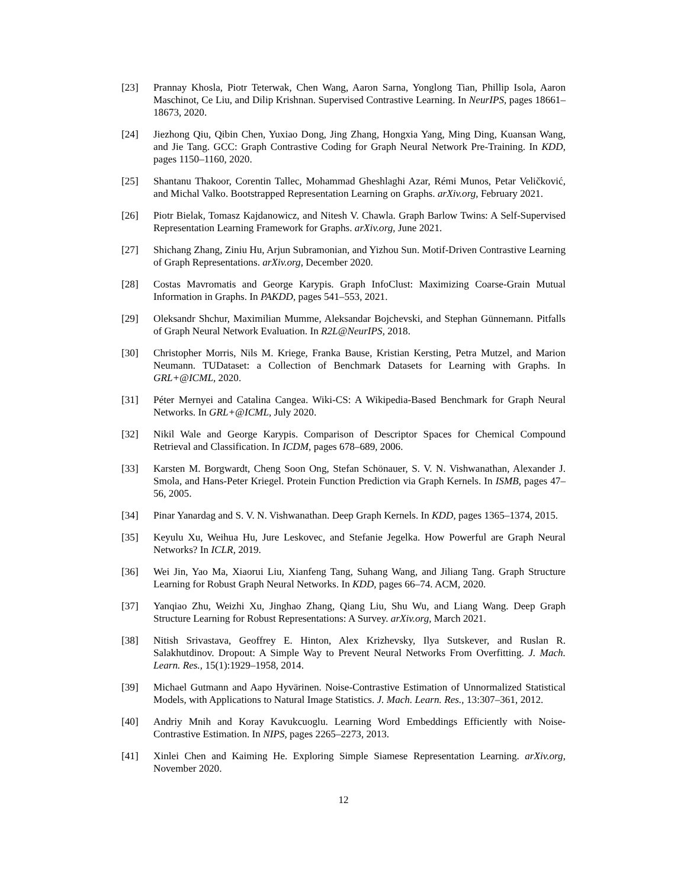[23] Prannay Khosla, Piotr Teterwak, Chen Wang, Aaron Sarna, Yonglong Tian, Phillip Isola, Aaron Maschinot, Ce Liu, and Dilip Krishnan. Supervised Contrastive Learning. In NeurIPS, pages 18661–18673, 2020.
[24] Jiezhong Qiu, Qibin Chen, Yuxiao Dong, Jing Zhang, Hongxia Yang, Ming Ding, Kuansan Wang, and Jie Tang. GCC: Graph Contrastive Coding for Graph Neural Network Pre-Training. In KDD, pages 1150–1160, 2020.
[25] Shantanu Thakoor, Corentin Tallec, Mohammad Gheshlaghi Azar, Rémi Munos, Petar Veličković, and Michal Valko. Bootstrapped Representation Learning on Graphs. arXiv.org, February 2021.
[26] Piotr Bielak, Tomasz Kajdanowicz, and Nitesh V. Chawla. Graph Barlow Twins: A Self-Supervised Representation Learning Framework for Graphs. arXiv.org, June 2021.
[27] Shichang Zhang, Ziniu Hu, Arjun Subramonian, and Yizhou Sun. Motif-Driven Contrastive Learning of Graph Representations. arXiv.org, December 2020.
[28] Costas Mavromatis and George Karypis. Graph InfoClust: Maximizing Coarse-Grain Mutual Information in Graphs. In PAKDD, pages 541–553, 2021.
[29] Oleksandr Shchur, Maximilian Mumme, Aleksandar Bojchevski, and Stephan Günnemann. Pitfalls of Graph Neural Network Evaluation. In R2L@NeurIPS, 2018.
[30] Christopher Morris, Nils M. Kriege, Franka Bause, Kristian Kersting, Petra Mutzel, and Marion Neumann. TUDataset: a Collection of Benchmark Datasets for Learning with Graphs. In GRL+@ICML, 2020.
[31] Péter Mernyei and Catalina Cangea. Wiki-CS: A Wikipedia-Based Benchmark for Graph Neural Networks. In GRL+@ICML, July 2020.
[32] Nikil Wale and George Karypis. Comparison of Descriptor Spaces for Chemical Compound Retrieval and Classification. In ICDM, pages 678–689, 2006.
[33] Karsten M. Borgwardt, Cheng Soon Ong, Stefan Schönauer, S. V. N. Vishwanathan, Alexander J. Smola, and Hans-Peter Kriegel. Protein Function Prediction via Graph Kernels. In ISMB, pages 47–56, 2005.
[34] Pinar Yanardag and S. V. N. Vishwanathan. Deep Graph Kernels. In KDD, pages 1365–1374, 2015.
[35] Keyulu Xu, Weihua Hu, Jure Leskovec, and Stefanie Jegelka. How Powerful are Graph Neural Networks? In ICLR, 2019.
[36] Wei Jin, Yao Ma, Xiaorui Liu, Xianfeng Tang, Suhang Wang, and Jiliang Tang. Graph Structure Learning for Robust Graph Neural Networks. In KDD, pages 66–74. ACM, 2020.
[37] Yanqiao Zhu, Weizhi Xu, Jinghao Zhang, Qiang Liu, Shu Wu, and Liang Wang. Deep Graph Structure Learning for Robust Representations: A Survey. arXiv.org, March 2021.
[38] Nitish Srivastava, Geoffrey E. Hinton, Alex Krizhevsky, Ilya Sutskever, and Ruslan R. Salakhutdinov. Dropout: A Simple Way to Prevent Neural Networks From Overfitting. J. Mach. Learn. Res., 15(1):1929–1958, 2014.
[39] Michael Gutmann and Aapo Hyvärinen. Noise-Contrastive Estimation of Unnormalized Statistical Models, with Applications to Natural Image Statistics. J. Mach. Learn. Res., 13:307–361, 2012.
[40] Andriy Mnih and Koray Kavukcuoglu. Learning Word Embeddings Efficiently with Noise-Contrastive Estimation. In NIPS, pages 2265–2273, 2013.
[41] Xinlei Chen and Kaiming He. Exploring Simple Siamese Representation Learning. arXiv.org, November 2020.
12